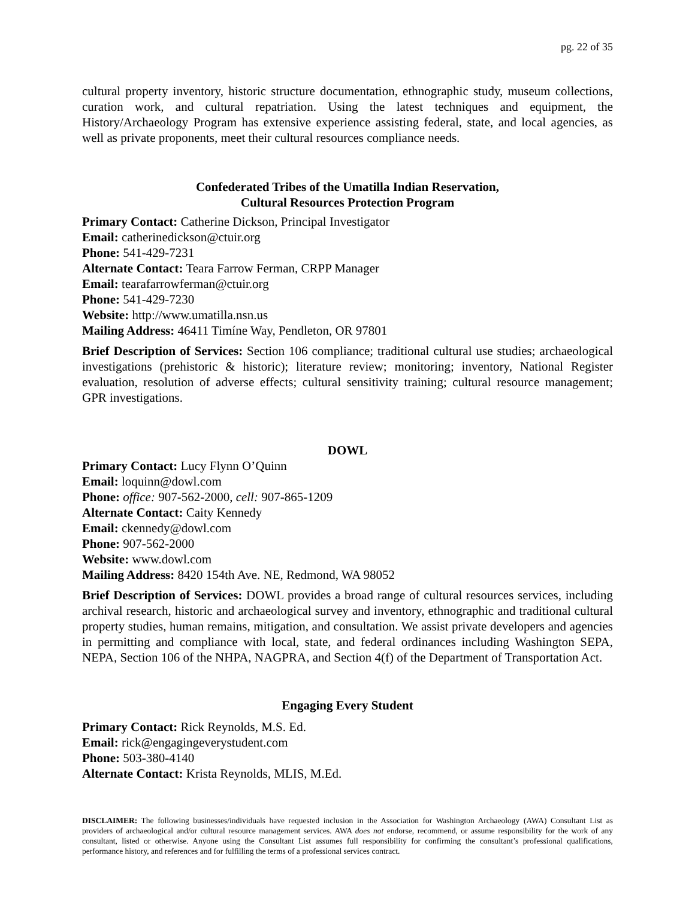pg. 22 of 35
cultural property inventory, historic structure documentation, ethnographic study, museum collections, curation work, and cultural repatriation. Using the latest techniques and equipment, the History/Archaeology Program has extensive experience assisting federal, state, and local agencies, as well as private proponents, meet their cultural resources compliance needs.
Confederated Tribes of the Umatilla Indian Reservation,
Cultural Resources Protection Program
Primary Contact: Catherine Dickson, Principal Investigator
Email: catherinedickson@ctuir.org
Phone: 541-429-7231
Alternate Contact: Teara Farrow Ferman, CRPP Manager
Email: tearafarrowferman@ctuir.org
Phone: 541-429-7230
Website: http://www.umatilla.nsn.us
Mailing Address: 46411 Timíne Way, Pendleton, OR 97801
Brief Description of Services: Section 106 compliance; traditional cultural use studies; archaeological investigations (prehistoric & historic); literature review; monitoring; inventory, National Register evaluation, resolution of adverse effects; cultural sensitivity training; cultural resource management; GPR investigations.
DOWL
Primary Contact: Lucy Flynn O’Quinn
Email: loquinn@dowl.com
Phone: office: 907-562-2000, cell: 907-865-1209
Alternate Contact: Caity Kennedy
Email: ckennedy@dowl.com
Phone: 907-562-2000
Website: www.dowl.com
Mailing Address: 8420 154th Ave. NE, Redmond, WA 98052
Brief Description of Services: DOWL provides a broad range of cultural resources services, including archival research, historic and archaeological survey and inventory, ethnographic and traditional cultural property studies, human remains, mitigation, and consultation. We assist private developers and agencies in permitting and compliance with local, state, and federal ordinances including Washington SEPA, NEPA, Section 106 of the NHPA, NAGPRA, and Section 4(f) of the Department of Transportation Act.
Engaging Every Student
Primary Contact: Rick Reynolds, M.S. Ed.
Email: rick@engagingeverystudent.com
Phone: 503-380-4140
Alternate Contact: Krista Reynolds, MLIS, M.Ed.
DISCLAIMER: The following businesses/individuals have requested inclusion in the Association for Washington Archaeology (AWA) Consultant List as providers of archaeological and/or cultural resource management services. AWA does not endorse, recommend, or assume responsibility for the work of any consultant, listed or otherwise. Anyone using the Consultant List assumes full responsibility for confirming the consultant’s professional qualifications, performance history, and references and for fulfilling the terms of a professional services contract.